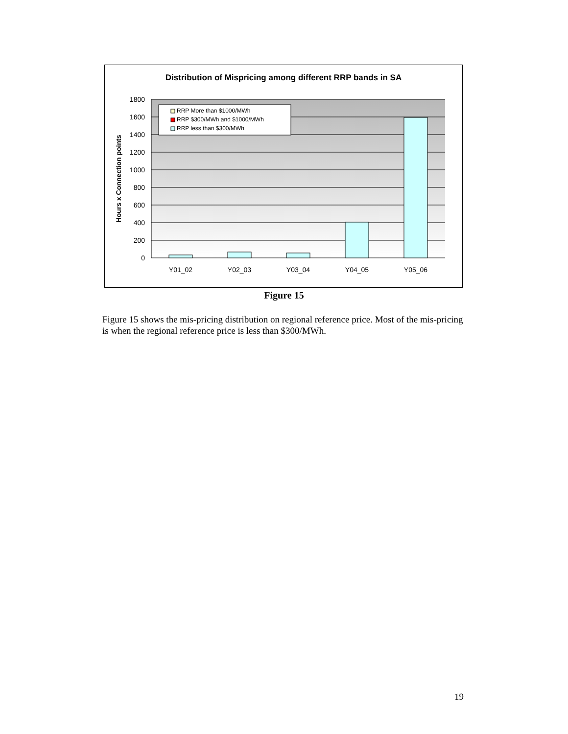Distribution of Mispricing among different RRP bands in SA
1800
1600
1400
1200
1000
800
600
400
200
0
Y01_02
Y02_03
Y03_04
Y04_05
Y05_06
Hours x Connection points
RRP More than $1000/MWh
RRP $300/MWh and $1000/MWh
RRP less than $300/MWh
Figure 15
Figure 15 shows the mis-pricing distribution on regional reference price. Most of the mis-pricing is when the regional reference price is less than $300/MWh.
19